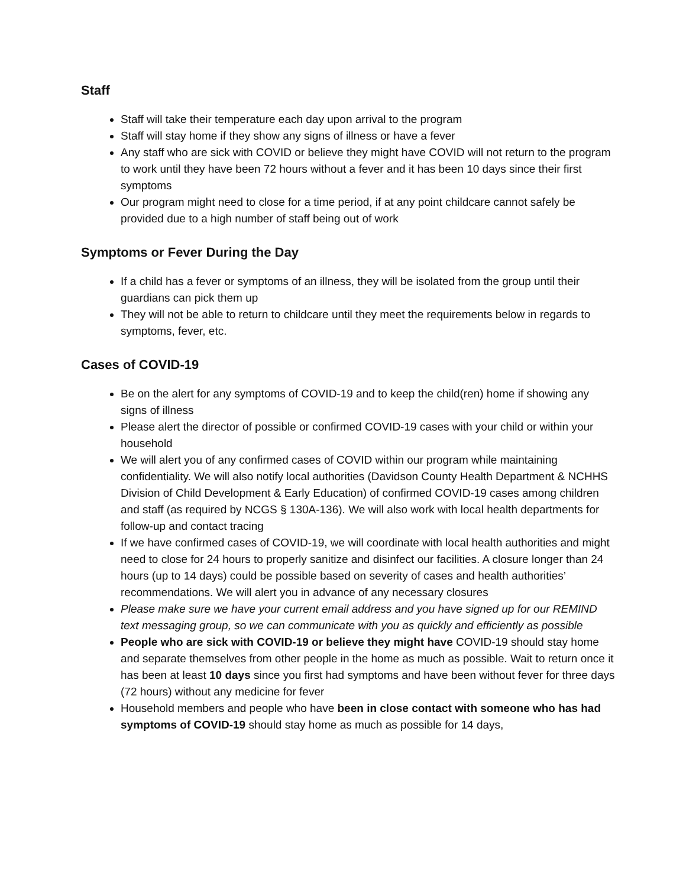Staff
Staff will take their temperature each day upon arrival to the program
Staff will stay home if they show any signs of illness or have a fever
Any staff who are sick with COVID or believe they might have COVID will not return to the program to work until they have been 72 hours without a fever and it has been 10 days since their first symptoms
Our program might need to close for a time period, if at any point childcare cannot safely be provided due to a high number of staff being out of work
Symptoms or Fever During the Day
If a child has a fever or symptoms of an illness, they will be isolated from the group until their guardians can pick them up
They will not be able to return to childcare until they meet the requirements below in regards to symptoms, fever, etc.
Cases of COVID-19
Be on the alert for any symptoms of COVID-19 and to keep the child(ren) home if showing any signs of illness
Please alert the director of possible or confirmed COVID-19 cases with your child or within your household
We will alert you of any confirmed cases of COVID within our program while maintaining confidentiality. We will also notify local authorities (Davidson County Health Department & NCHHS Division of Child Development & Early Education) of confirmed COVID-19 cases among children and staff (as required by NCGS § 130A-136). We will also work with local health departments for follow-up and contact tracing
If we have confirmed cases of COVID-19, we will coordinate with local health authorities and might need to close for 24 hours to properly sanitize and disinfect our facilities. A closure longer than 24 hours (up to 14 days) could be possible based on severity of cases and health authorities’ recommendations. We will alert you in advance of any necessary closures
Please make sure we have your current email address and you have signed up for our REMIND text messaging group, so we can communicate with you as quickly and efficiently as possible
People who are sick with COVID-19 or believe they might have COVID-19 should stay home and separate themselves from other people in the home as much as possible. Wait to return once it has been at least 10 days since you first had symptoms and have been without fever for three days (72 hours) without any medicine for fever
Household members and people who have been in close contact with someone who has had symptoms of COVID-19 should stay home as much as possible for 14 days,